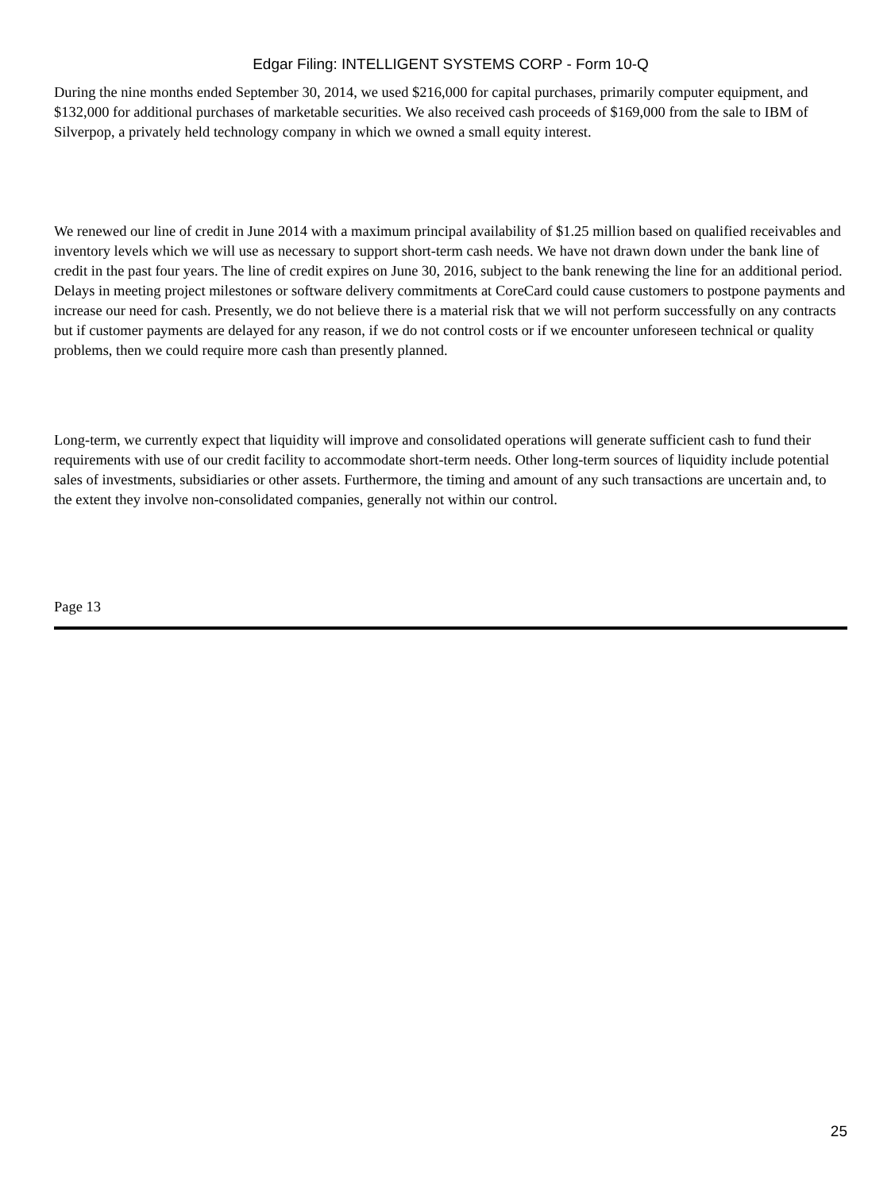Edgar Filing: INTELLIGENT SYSTEMS CORP - Form 10-Q
During the nine months ended September 30, 2014, we used $216,000 for capital purchases, primarily computer equipment, and $132,000 for additional purchases of marketable securities. We also received cash proceeds of $169,000 from the sale to IBM of Silverpop, a privately held technology company in which we owned a small equity interest.
We renewed our line of credit in June 2014 with a maximum principal availability of $1.25 million based on qualified receivables and inventory levels which we will use as necessary to support short-term cash needs. We have not drawn down under the bank line of credit in the past four years. The line of credit expires on June 30, 2016, subject to the bank renewing the line for an additional period. Delays in meeting project milestones or software delivery commitments at CoreCard could cause customers to postpone payments and increase our need for cash. Presently, we do not believe there is a material risk that we will not perform successfully on any contracts but if customer payments are delayed for any reason, if we do not control costs or if we encounter unforeseen technical or quality problems, then we could require more cash than presently planned.
Long-term, we currently expect that liquidity will improve and consolidated operations will generate sufficient cash to fund their requirements with use of our credit facility to accommodate short-term needs. Other long-term sources of liquidity include potential sales of investments, subsidiaries or other assets. Furthermore, the timing and amount of any such transactions are uncertain and, to the extent they involve non-consolidated companies, generally not within our control.
Page 13
25